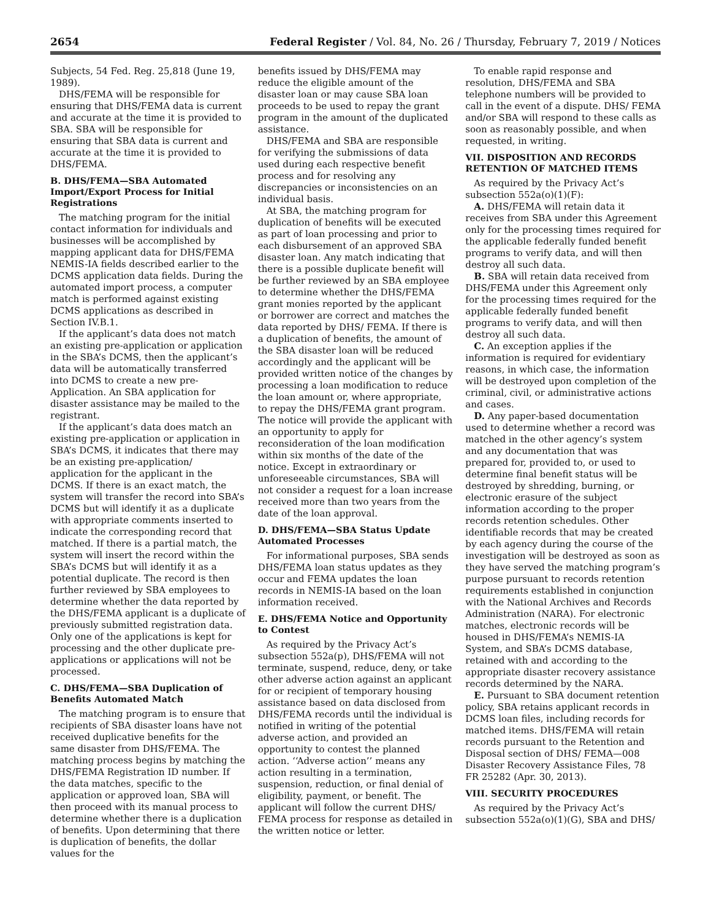2654 Federal Register / Vol. 84, No. 26 / Thursday, February 7, 2019 / Notices
Subjects, 54 Fed. Reg. 25,818 (June 19, 1989).
DHS/FEMA will be responsible for ensuring that DHS/FEMA data is current and accurate at the time it is provided to SBA. SBA will be responsible for ensuring that SBA data is current and accurate at the time it is provided to DHS/FEMA.
B. DHS/FEMA—SBA Automated Import/Export Process for Initial Registrations
The matching program for the initial contact information for individuals and businesses will be accomplished by mapping applicant data for DHS/FEMA NEMIS-IA fields described earlier to the DCMS application data fields. During the automated import process, a computer match is performed against existing DCMS applications as described in Section IV.B.1.
If the applicant’s data does not match an existing pre-application or application in the SBA’s DCMS, then the applicant’s data will be automatically transferred into DCMS to create a new pre-Application. An SBA application for disaster assistance may be mailed to the registrant.
If the applicant’s data does match an existing pre-application or application in SBA’s DCMS, it indicates that there may be an existing pre-application/ application for the applicant in the DCMS. If there is an exact match, the system will transfer the record into SBA’s DCMS but will identify it as a duplicate with appropriate comments inserted to indicate the corresponding record that matched. If there is a partial match, the system will insert the record within the SBA’s DCMS but will identify it as a potential duplicate. The record is then further reviewed by SBA employees to determine whether the data reported by the DHS/FEMA applicant is a duplicate of previously submitted registration data. Only one of the applications is kept for processing and the other duplicate pre-applications or applications will not be processed.
C. DHS/FEMA—SBA Duplication of Benefits Automated Match
The matching program is to ensure that recipients of SBA disaster loans have not received duplicative benefits for the same disaster from DHS/FEMA. The matching process begins by matching the DHS/FEMA Registration ID number. If the data matches, specific to the application or approved loan, SBA will then proceed with its manual process to determine whether there is a duplication of benefits. Upon determining that there is duplication of benefits, the dollar values for the
benefits issued by DHS/FEMA may reduce the eligible amount of the disaster loan or may cause SBA loan proceeds to be used to repay the grant program in the amount of the duplicated assistance.
DHS/FEMA and SBA are responsible for verifying the submissions of data used during each respective benefit process and for resolving any discrepancies or inconsistencies on an individual basis.
At SBA, the matching program for duplication of benefits will be executed as part of loan processing and prior to each disbursement of an approved SBA disaster loan. Any match indicating that there is a possible duplicate benefit will be further reviewed by an SBA employee to determine whether the DHS/FEMA grant monies reported by the applicant or borrower are correct and matches the data reported by DHS/ FEMA. If there is a duplication of benefits, the amount of the SBA disaster loan will be reduced accordingly and the applicant will be provided written notice of the changes by processing a loan modification to reduce the loan amount or, where appropriate, to repay the DHS/FEMA grant program. The notice will provide the applicant with an opportunity to apply for reconsideration of the loan modification within six months of the date of the notice. Except in extraordinary or unforeseeable circumstances, SBA will not consider a request for a loan increase received more than two years from the date of the loan approval.
D. DHS/FEMA—SBA Status Update Automated Processes
For informational purposes, SBA sends DHS/FEMA loan status updates as they occur and FEMA updates the loan records in NEMIS-IA based on the loan information received.
E. DHS/FEMA Notice and Opportunity to Contest
As required by the Privacy Act’s subsection 552a(p), DHS/FEMA will not terminate, suspend, reduce, deny, or take other adverse action against an applicant for or recipient of temporary housing assistance based on data disclosed from DHS/FEMA records until the individual is notified in writing of the potential adverse action, and provided an opportunity to contest the planned action. ‘‘Adverse action’’ means any action resulting in a termination, suspension, reduction, or final denial of eligibility, payment, or benefit. The applicant will follow the current DHS/ FEMA process for response as detailed in the written notice or letter.
To enable rapid response and resolution, DHS/FEMA and SBA telephone numbers will be provided to call in the event of a dispute. DHS/ FEMA and/or SBA will respond to these calls as soon as reasonably possible, and when requested, in writing.
VII. DISPOSITION AND RECORDS RETENTION OF MATCHED ITEMS
As required by the Privacy Act’s subsection 552a(o)(1)(F):
A. DHS/FEMA will retain data it receives from SBA under this Agreement only for the processing times required for the applicable federally funded benefit programs to verify data, and will then destroy all such data.
B. SBA will retain data received from DHS/FEMA under this Agreement only for the processing times required for the applicable federally funded benefit programs to verify data, and will then destroy all such data.
C. An exception applies if the information is required for evidentiary reasons, in which case, the information will be destroyed upon completion of the criminal, civil, or administrative actions and cases.
D. Any paper-based documentation used to determine whether a record was matched in the other agency’s system and any documentation that was prepared for, provided to, or used to determine final benefit status will be destroyed by shredding, burning, or electronic erasure of the subject information according to the proper records retention schedules. Other identifiable records that may be created by each agency during the course of the investigation will be destroyed as soon as they have served the matching program’s purpose pursuant to records retention requirements established in conjunction with the National Archives and Records Administration (NARA). For electronic matches, electronic records will be housed in DHS/FEMA’s NEMIS-IA System, and SBA’s DCMS database, retained with and according to the appropriate disaster recovery assistance records determined by the NARA.
E. Pursuant to SBA document retention policy, SBA retains applicant records in DCMS loan files, including records for matched items. DHS/FEMA will retain records pursuant to the Retention and Disposal section of DHS/ FEMA—008 Disaster Recovery Assistance Files, 78 FR 25282 (Apr. 30, 2013).
VIII. SECURITY PROCEDURES
As required by the Privacy Act’s subsection 552a(o)(1)(G), SBA and DHS/